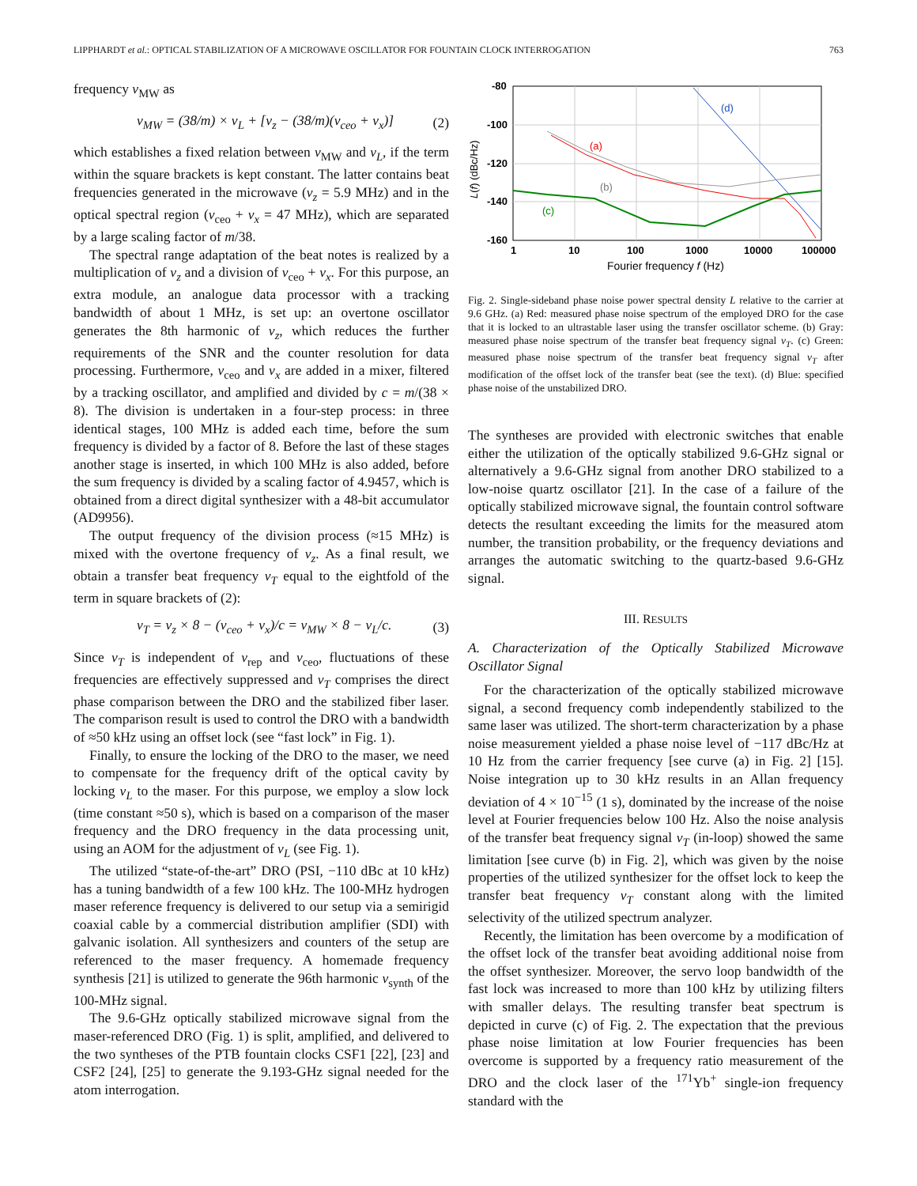LIPPHARDT et al.: OPTICAL STABILIZATION OF A MICROWAVE OSCILLATOR FOR FOUNTAIN CLOCK INTERROGATION 763
frequency ν<sub>MW</sub> as
ν<sub>MW</sub> = (38/m) × ν<sub>L</sub> + [ν<sub>z</sub> − (38/m)(ν<sub>ceo</sub> + ν<sub>x</sub>)] (2)
which establishes a fixed relation between ν<sub>MW</sub> and ν<sub>L</sub>, if the term within the square brackets is kept constant. The latter contains beat frequencies generated in the microwave (ν<sub>z</sub> = 5.9 MHz) and in the optical spectral region (ν<sub>ceo</sub> + ν<sub>x</sub> = 47 MHz), which are separated by a large scaling factor of m/38.
The spectral range adaptation of the beat notes is realized by a multiplication of ν<sub>z</sub> and a division of ν<sub>ceo</sub> + ν<sub>x</sub>. For this purpose, an extra module, an analogue data processor with a tracking bandwidth of about 1 MHz, is set up: an overtone oscillator generates the 8th harmonic of ν<sub>z</sub>, which reduces the further requirements of the SNR and the counter resolution for data processing. Furthermore, ν<sub>ceo</sub> and ν<sub>x</sub> are added in a mixer, filtered by a tracking oscillator, and amplified and divided by c = m/(38 × 8). The division is undertaken in a four-step process: in three identical stages, 100 MHz is added each time, before the sum frequency is divided by a factor of 8. Before the last of these stages another stage is inserted, in which 100 MHz is also added, before the sum frequency is divided by a scaling factor of 4.9457, which is obtained from a direct digital synthesizer with a 48-bit accumulator (AD9956).
The output frequency of the division process (≈15 MHz) is mixed with the overtone frequency of ν<sub>z</sub>. As a final result, we obtain a transfer beat frequency ν<sub>T</sub> equal to the eightfold of the term in square brackets of (2):
ν<sub>T</sub> = ν<sub>z</sub> × 8 − (ν<sub>ceo</sub> + ν<sub>x</sub>)/c = ν<sub>MW</sub> × 8 − ν<sub>L</sub>/c. (3)
Since ν<sub>T</sub> is independent of ν<sub>rep</sub> and ν<sub>ceo</sub>, fluctuations of these frequencies are effectively suppressed and ν<sub>T</sub> comprises the direct phase comparison between the DRO and the stabilized fiber laser. The comparison result is used to control the DRO with a bandwidth of ≈50 kHz using an offset lock (see “fast lock” in Fig. 1).
Finally, to ensure the locking of the DRO to the maser, we need to compensate for the frequency drift of the optical cavity by locking ν<sub>L</sub> to the maser. For this purpose, we employ a slow lock (time constant ≈50 s), which is based on a comparison of the maser frequency and the DRO frequency in the data processing unit, using an AOM for the adjustment of ν<sub>L</sub> (see Fig. 1).
The utilized “state-of-the-art” DRO (PSI, −110 dBc at 10 kHz) has a tuning bandwidth of a few 100 kHz. The 100-MHz hydrogen maser reference frequency is delivered to our setup via a semirigid coaxial cable by a commercial distribution amplifier (SDI) with galvanic isolation. All synthesizers and counters of the setup are referenced to the maser frequency. A homemade frequency synthesis [21] is utilized to generate the 96th harmonic ν<sub>synth</sub> of the 100-MHz signal.
The 9.6-GHz optically stabilized microwave signal from the maser-referenced DRO (Fig. 1) is split, amplified, and delivered to the two syntheses of the PTB fountain clocks CSF1 [22], [23] and CSF2 [24], [25] to generate the 9.193-GHz signal needed for the atom interrogation.
-80
-100
-120
-140
-160
1
10
100
1000
10000
100000
Fourier frequency f (Hz)
L(f) (dBc/Hz)
(d)
(a)
(b)
(c)
Fig. 2. Single-sideband phase noise power spectral density L relative to the carrier at 9.6 GHz. (a) Red: measured phase noise spectrum of the employed DRO for the case that it is locked to an ultrastable laser using the transfer oscillator scheme. (b) Gray: measured phase noise spectrum of the transfer beat frequency signal ν<sub>T</sub>. (c) Green: measured phase noise spectrum of the transfer beat frequency signal ν<sub>T</sub> after modification of the offset lock of the transfer beat (see the text). (d) Blue: specified phase noise of the unstabilized DRO.
The syntheses are provided with electronic switches that enable either the utilization of the optically stabilized 9.6-GHz signal or alternatively a 9.6-GHz signal from another DRO stabilized to a low-noise quartz oscillator [21]. In the case of a failure of the optically stabilized microwave signal, the fountain control software detects the resultant exceeding the limits for the measured atom number, the transition probability, or the frequency deviations and arranges the automatic switching to the quartz-based 9.6-GHz signal.
III. RESULTS
A. Characterization of the Optically Stabilized Microwave Oscillator Signal
For the characterization of the optically stabilized microwave signal, a second frequency comb independently stabilized to the same laser was utilized. The short-term characterization by a phase noise measurement yielded a phase noise level of −117 dBc/Hz at 10 Hz from the carrier frequency [see curve (a) in Fig. 2] [15]. Noise integration up to 30 kHz results in an Allan frequency deviation of 4 × 10<sup>−15</sup> (1 s), dominated by the increase of the noise level at Fourier frequencies below 100 Hz. Also the noise analysis of the transfer beat frequency signal ν<sub>T</sub> (in-loop) showed the same limitation [see curve (b) in Fig. 2], which was given by the noise properties of the utilized synthesizer for the offset lock to keep the transfer beat frequency ν<sub>T</sub> constant along with the limited selectivity of the utilized spectrum analyzer.
Recently, the limitation has been overcome by a modification of the offset lock of the transfer beat avoiding additional noise from the offset synthesizer. Moreover, the servo loop bandwidth of the fast lock was increased to more than 100 kHz by utilizing filters with smaller delays. The resulting transfer beat spectrum is depicted in curve (c) of Fig. 2. The expectation that the previous phase noise limitation at low Fourier frequencies has been overcome is supported by a frequency ratio measurement of the DRO and the clock laser of the <sup>171</sup>Yb<sup>+</sup> single-ion frequency standard with the